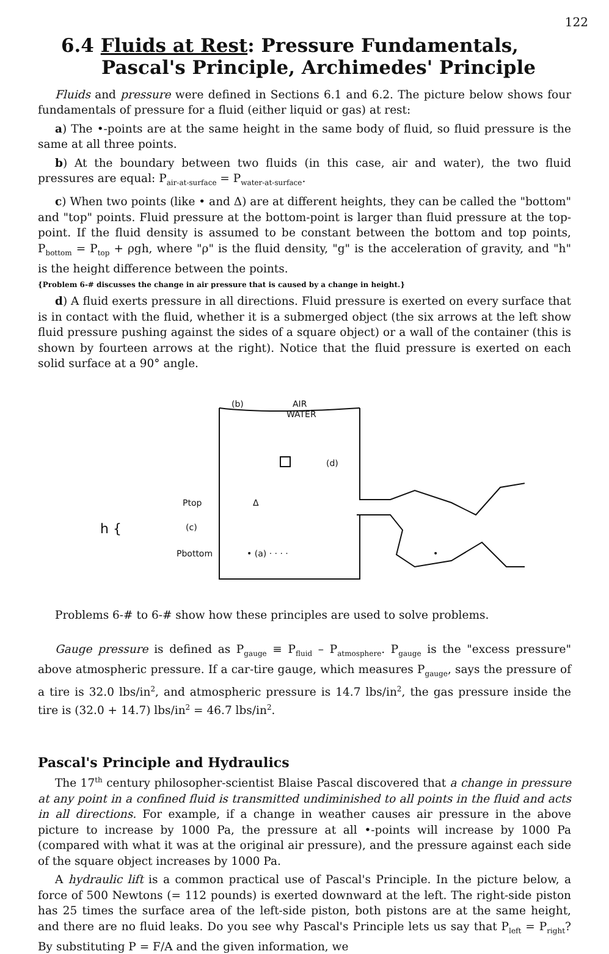122
6.4 Fluids at Rest: Pressure Fundamentals,
Pascal's Principle, Archimedes' Principle
Fluids and pressure were defined in Sections 6.1 and 6.2. The picture below shows four fundamentals of pressure for a fluid (either liquid or gas) at rest:
a) The •-points are at the same height in the same body of fluid, so fluid pressure is the same at all three points.
b) At the boundary between two fluids (in this case, air and water), the two fluid pressures are equal: P<sub>air-at-surface</sub> = P<sub>water-at-surface</sub>.
c) When two points (like • and Δ) are at different heights, they can be called the "bottom" and "top" points. Fluid pressure at the bottom-point is larger than fluid pressure at the top-point. If the fluid density is assumed to be constant between the bottom and top points, P<sub>bottom</sub> = P<sub>top</sub> + ρgh, where "ρ" is the fluid density, "g" is the acceleration of gravity, and "h" is the height difference between the points.
{Problem 6-# discusses the change in air pressure that is caused by a change in height.}
d) A fluid exerts pressure in all directions. Fluid pressure is exerted on every surface that is in contact with the fluid, whether it is a submerged object (the six arrows at the left show fluid pressure pushing against the sides of a square object) or a wall of the container (this is shown by fourteen arrows at the right). Notice that the fluid pressure is exerted on each solid surface at a 90° angle.
(b)
AIR
WATER
(d)
Δ
Ptop
(c)
Pbottom
h {
• (a) · · · ·
•
•
Problems 6-# to 6-# show how these principles are used to solve problems.
Gauge pressure is defined as P<sub>gauge</sub> ≡ P<sub>fluid</sub> – P<sub>atmosphere</sub>. P<sub>gauge</sub> is the "excess pressure" above atmospheric pressure. If a car-tire gauge, which measures P<sub>gauge</sub>, says the pressure of a tire is 32.0 lbs/in<sup>2</sup>, and atmospheric pressure is 14.7 lbs/in<sup>2</sup>, the gas pressure inside the tire is (32.0 + 14.7) lbs/in<sup>2</sup> = 46.7 lbs/in<sup>2</sup>.
Pascal's Principle and Hydraulics
The 17<sup>th</sup> century philosopher-scientist Blaise Pascal discovered that a change in pressure at any point in a confined fluid is transmitted undiminished to all points in the fluid and acts in all directions. For example, if a change in weather causes air pressure in the above picture to increase by 1000 Pa, the pressure at all •-points will increase by 1000 Pa (compared with what it was at the original air pressure), and the pressure against each side of the square object increases by 1000 Pa.
A hydraulic lift is a common practical use of Pascal's Principle. In the picture below, a force of 500 Newtons (= 112 pounds) is exerted downward at the left. The right-side piston has 25 times the surface area of the left-side piston, both pistons are at the same height, and there are no fluid leaks. Do you see why Pascal's Principle lets us say that P<sub>left</sub> = P<sub>right</sub>? By substituting P = F/A and the given information, we